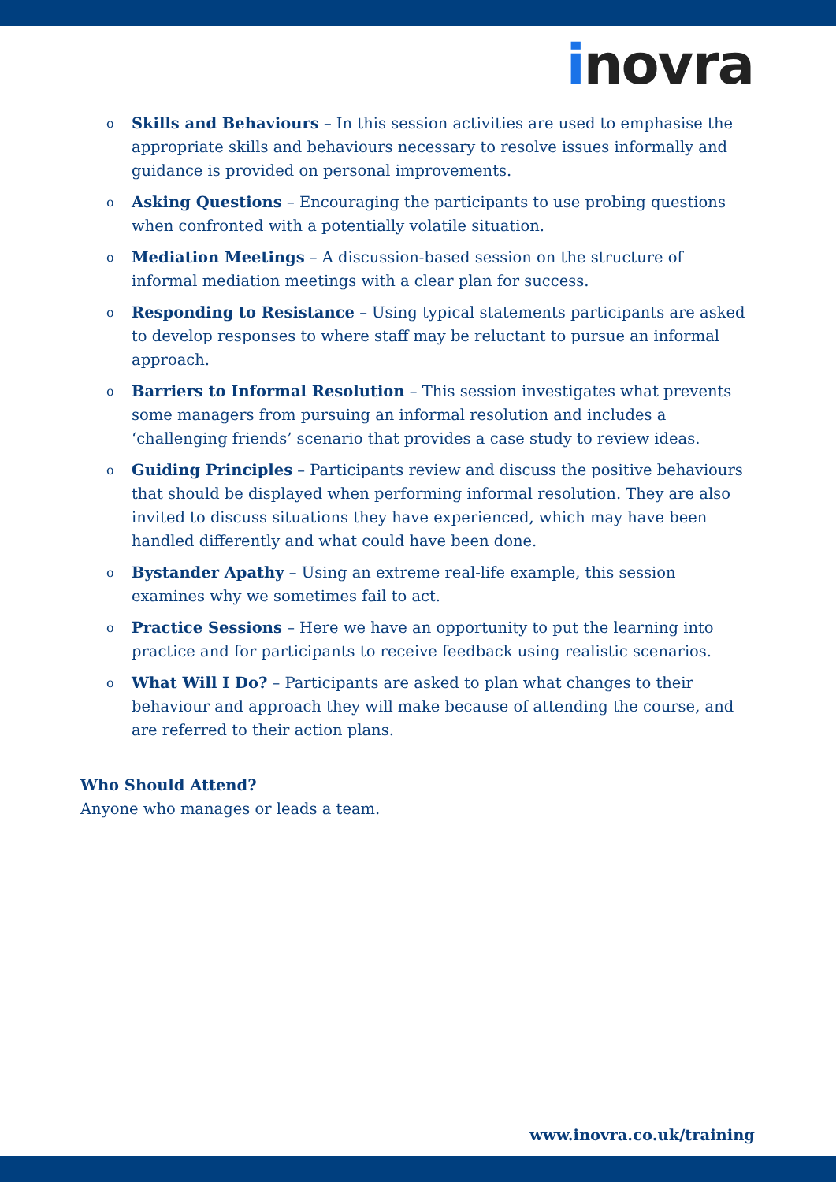inovra
o Skills and Behaviours – In this session activities are used to emphasise the appropriate skills and behaviours necessary to resolve issues informally and guidance is provided on personal improvements.
o Asking Questions – Encouraging the participants to use probing questions when confronted with a potentially volatile situation.
o Mediation Meetings – A discussion-based session on the structure of informal mediation meetings with a clear plan for success.
o Responding to Resistance – Using typical statements participants are asked to develop responses to where staff may be reluctant to pursue an informal approach.
o Barriers to Informal Resolution – This session investigates what prevents some managers from pursuing an informal resolution and includes a ‘challenging friends’ scenario that provides a case study to review ideas.
o Guiding Principles – Participants review and discuss the positive behaviours that should be displayed when performing informal resolution. They are also invited to discuss situations they have experienced, which may have been handled differently and what could have been done.
o Bystander Apathy – Using an extreme real-life example, this session examines why we sometimes fail to act.
o Practice Sessions – Here we have an opportunity to put the learning into practice and for participants to receive feedback using realistic scenarios.
o What Will I Do? – Participants are asked to plan what changes to their behaviour and approach they will make because of attending the course, and are referred to their action plans.
Who Should Attend?
Anyone who manages or leads a team.
www.inovra.co.uk/training